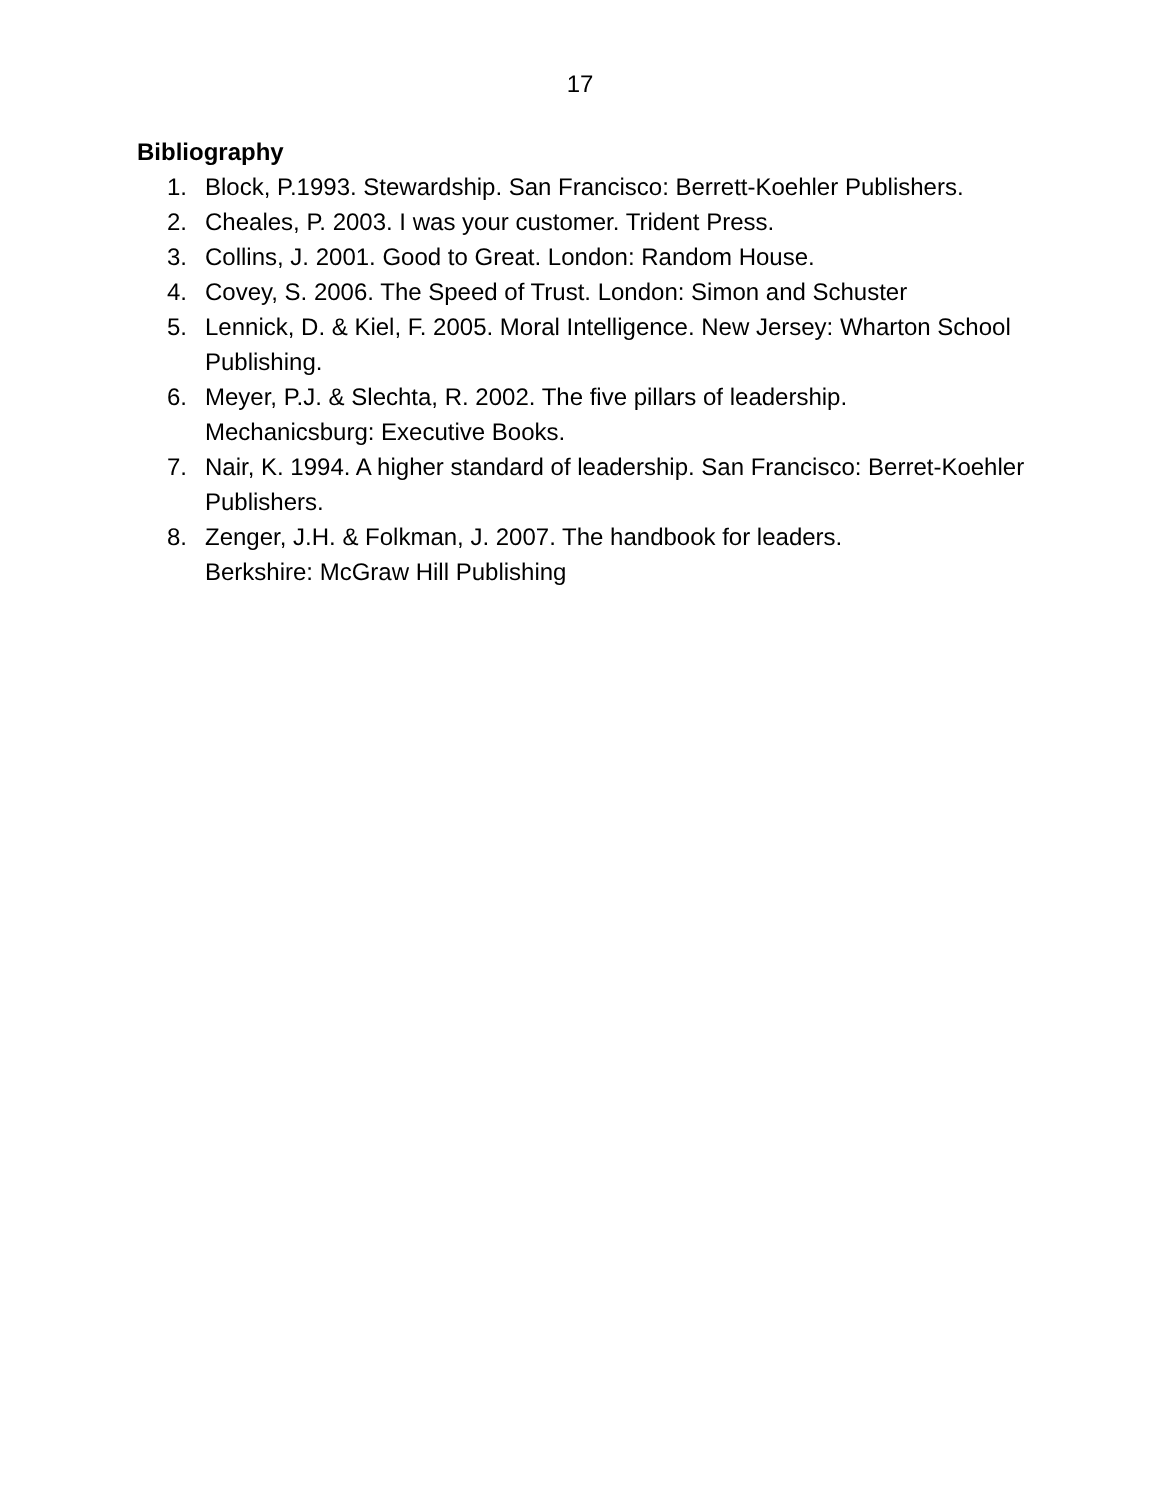17
Bibliography
1. Block, P.1993. Stewardship. San Francisco: Berrett-Koehler Publishers.
2. Cheales, P. 2003. I was your customer. Trident Press.
3. Collins, J. 2001. Good to Great. London: Random House.
4. Covey, S. 2006. The Speed of Trust. London: Simon and Schuster
5. Lennick, D. & Kiel, F. 2005. Moral Intelligence. New Jersey: Wharton School Publishing.
6. Meyer, P.J. & Slechta, R. 2002. The five pillars of leadership.
Mechanicsburg: Executive Books.
7. Nair, K. 1994. A higher standard of leadership. San Francisco: Berret-Koehler Publishers.
8. Zenger, J.H. & Folkman, J. 2007. The handbook for leaders.
Berkshire: McGraw Hill Publishing